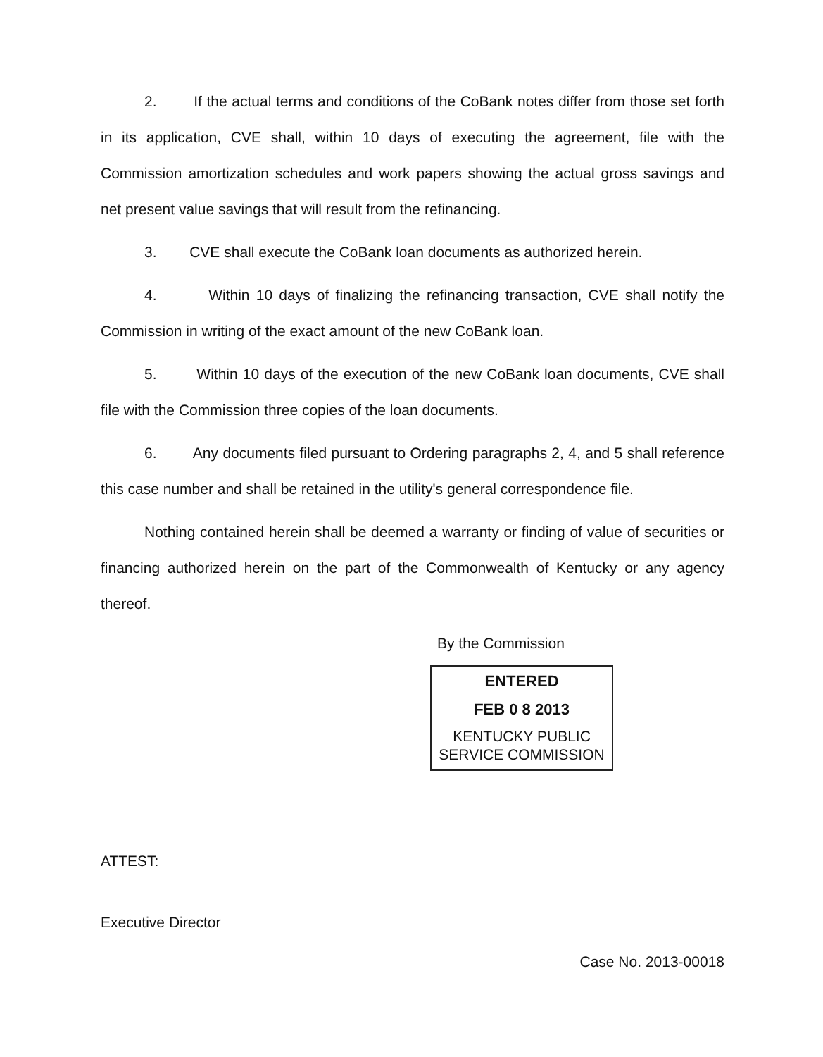2. If the actual terms and conditions of the CoBank notes differ from those set forth in its application, CVE shall, within 10 days of executing the agreement, file with the Commission amortization schedules and work papers showing the actual gross savings and net present value savings that will result from the refinancing.
3. CVE shall execute the CoBank loan documents as authorized herein.
4. Within 10 days of finalizing the refinancing transaction, CVE shall notify the Commission in writing of the exact amount of the new CoBank loan.
5. Within 10 days of the execution of the new CoBank loan documents, CVE shall file with the Commission three copies of the loan documents.
6. Any documents filed pursuant to Ordering paragraphs 2, 4, and 5 shall reference this case number and shall be retained in the utility's general correspondence file.
Nothing contained herein shall be deemed a warranty or finding of value of securities or financing authorized herein on the part of the Commonwealth of Kentucky or any agency thereof.
By the Commission
ENTERED
FEB 0 8 2013
KENTUCKY PUBLIC
SERVICE COMMISSION
ATTEST:
Executive Director
Case No. 2013-00018